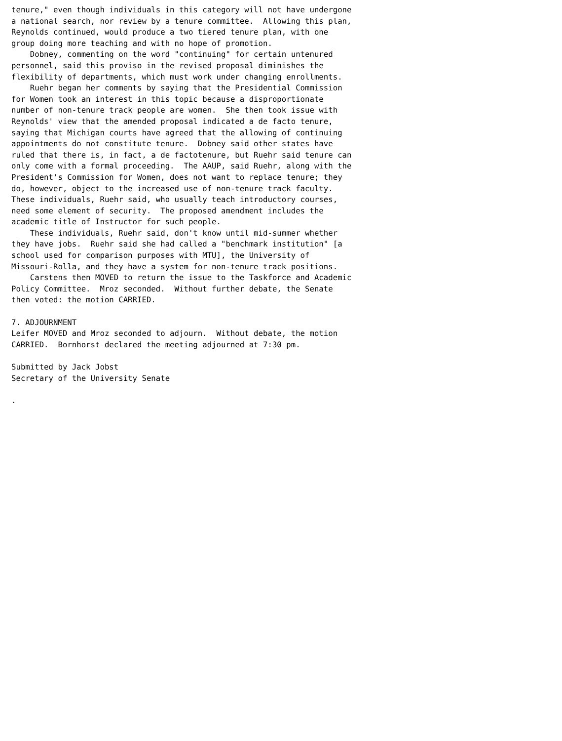tenure," even though individuals in this category will not have undergone
a national search, nor review by a tenure committee.  Allowing this plan,
Reynolds continued, would produce a two tiered tenure plan, with one
group doing more teaching and with no hope of promotion.
    Dobney, commenting on the word "continuing" for certain untenured
personnel, said this proviso in the revised proposal diminishes the
flexibility of departments, which must work under changing enrollments.
    Ruehr began her comments by saying that the Presidential Commission
for Women took an interest in this topic because a disproportionate
number of non-tenure track people are women.  She then took issue with
Reynolds' view that the amended proposal indicated a de facto tenure,
saying that Michigan courts have agreed that the allowing of continuing
appointments do not constitute tenure.  Dobney said other states have
ruled that there is, in fact, a de factotenure, but Ruehr said tenure can
only come with a formal proceeding.  The AAUP, said Ruehr, along with the
President's Commission for Women, does not want to replace tenure; they
do, however, object to the increased use of non-tenure track faculty.
These individuals, Ruehr said, who usually teach introductory courses,
need some element of security.  The proposed amendment includes the
academic title of Instructor for such people.
    These individuals, Ruehr said, don't know until mid-summer whether
they have jobs.  Ruehr said she had called a "benchmark institution" [a
school used for comparison purposes with MTU], the University of
Missouri-Rolla, and they have a system for non-tenure track positions.
    Carstens then MOVED to return the issue to the Taskforce and Academic
Policy Committee.  Mroz seconded.  Without further debate, the Senate
then voted: the motion CARRIED.

7. ADJOURNMENT
Leifer MOVED and Mroz seconded to adjourn.  Without debate, the motion
CARRIED.  Bornhorst declared the meeting adjourned at 7:30 pm.

Submitted by Jack Jobst
Secretary of the University Senate

.